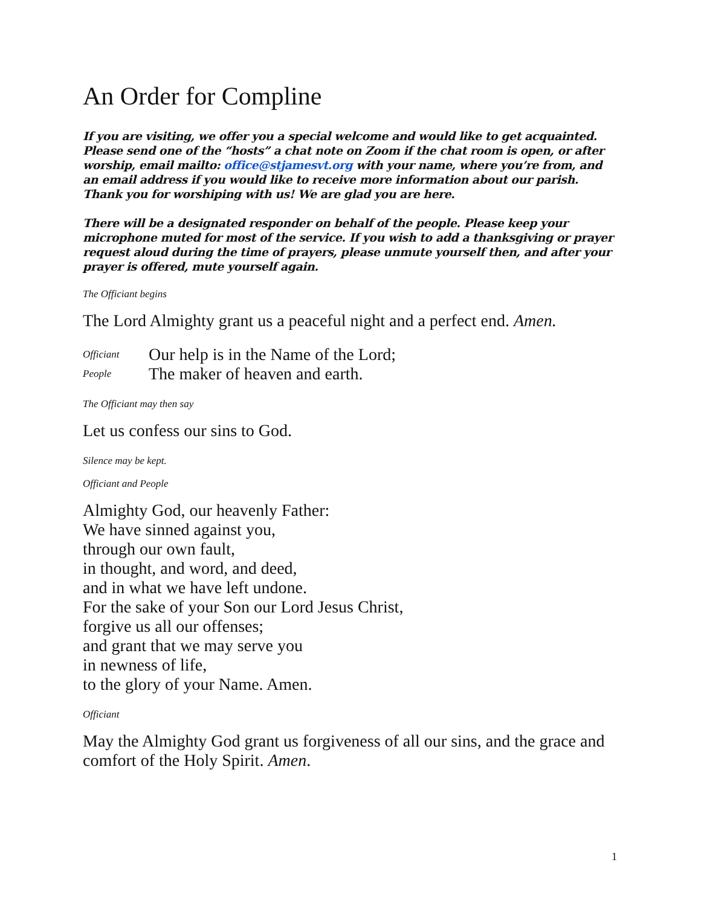An Order for Compline
If you are visiting, we offer you a special welcome and would like to get acquainted. Please send one of the “hosts” a chat note on Zoom if the chat room is open, or after worship, email mailto: office@stjamesvt.org with your name, where you’re from, and an email address if you would like to receive more information about our parish. Thank you for worshiping with us! We are glad you are here.
There will be a designated responder on behalf of the people. Please keep your microphone muted for most of the service. If you wish to add a thanksgiving or prayer request aloud during the time of prayers, please unmute yourself then, and after your prayer is offered, mute yourself again.
The Officiant begins
The Lord Almighty grant us a peaceful night and a perfect end. Amen.
Officiant Our help is in the Name of the Lord;
People The maker of heaven and earth.
The Officiant may then say
Let us confess our sins to God.
Silence may be kept.
Officiant and People
Almighty God, our heavenly Father:
We have sinned against you,
through our own fault,
in thought, and word, and deed,
and in what we have left undone.
For the sake of your Son our Lord Jesus Christ,
forgive us all our offenses;
and grant that we may serve you
in newness of life,
to the glory of your Name. Amen.
Officiant
May the Almighty God grant us forgiveness of all our sins, and the grace and comfort of the Holy Spirit. Amen.
1